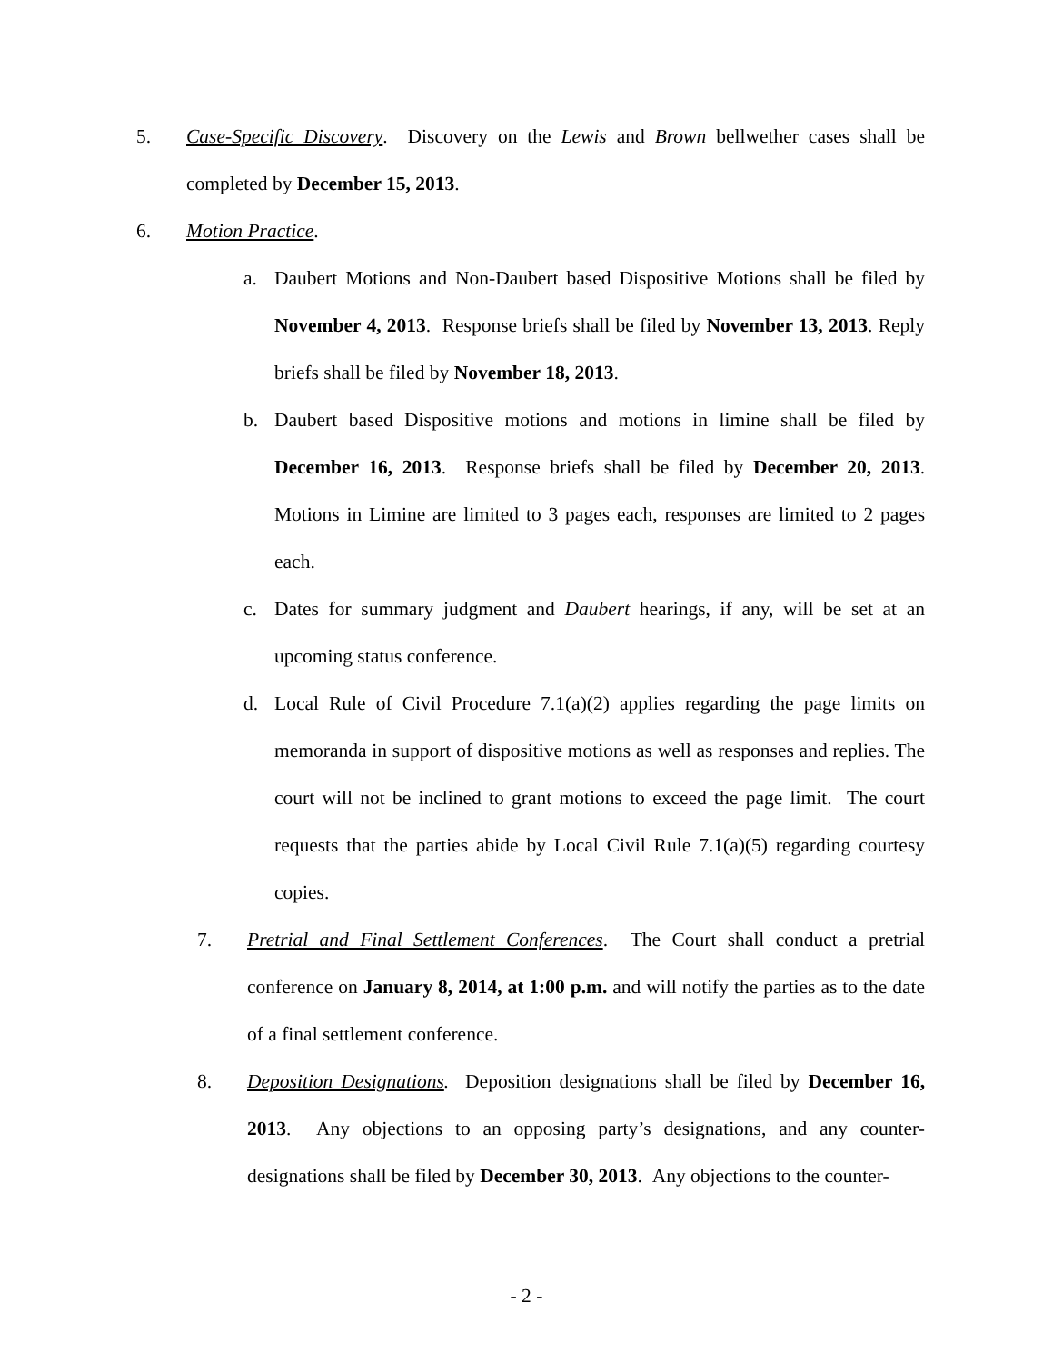5. Case-Specific Discovery. Discovery on the Lewis and Brown bellwether cases shall be completed by December 15, 2013.
6. Motion Practice.
a. Daubert Motions and Non-Daubert based Dispositive Motions shall be filed by November 4, 2013. Response briefs shall be filed by November 13, 2013. Reply briefs shall be filed by November 18, 2013.
b. Daubert based Dispositive motions and motions in limine shall be filed by December 16, 2013. Response briefs shall be filed by December 20, 2013. Motions in Limine are limited to 3 pages each, responses are limited to 2 pages each.
c. Dates for summary judgment and Daubert hearings, if any, will be set at an upcoming status conference.
d. Local Rule of Civil Procedure 7.1(a)(2) applies regarding the page limits on memoranda in support of dispositive motions as well as responses and replies. The court will not be inclined to grant motions to exceed the page limit. The court requests that the parties abide by Local Civil Rule 7.1(a)(5) regarding courtesy copies.
7. Pretrial and Final Settlement Conferences. The Court shall conduct a pretrial conference on January 8, 2014, at 1:00 p.m. and will notify the parties as to the date of a final settlement conference.
8. Deposition Designations. Deposition designations shall be filed by December 16, 2013. Any objections to an opposing party’s designations, and any counter-designations shall be filed by December 30, 2013. Any objections to the counter-
- 2 -